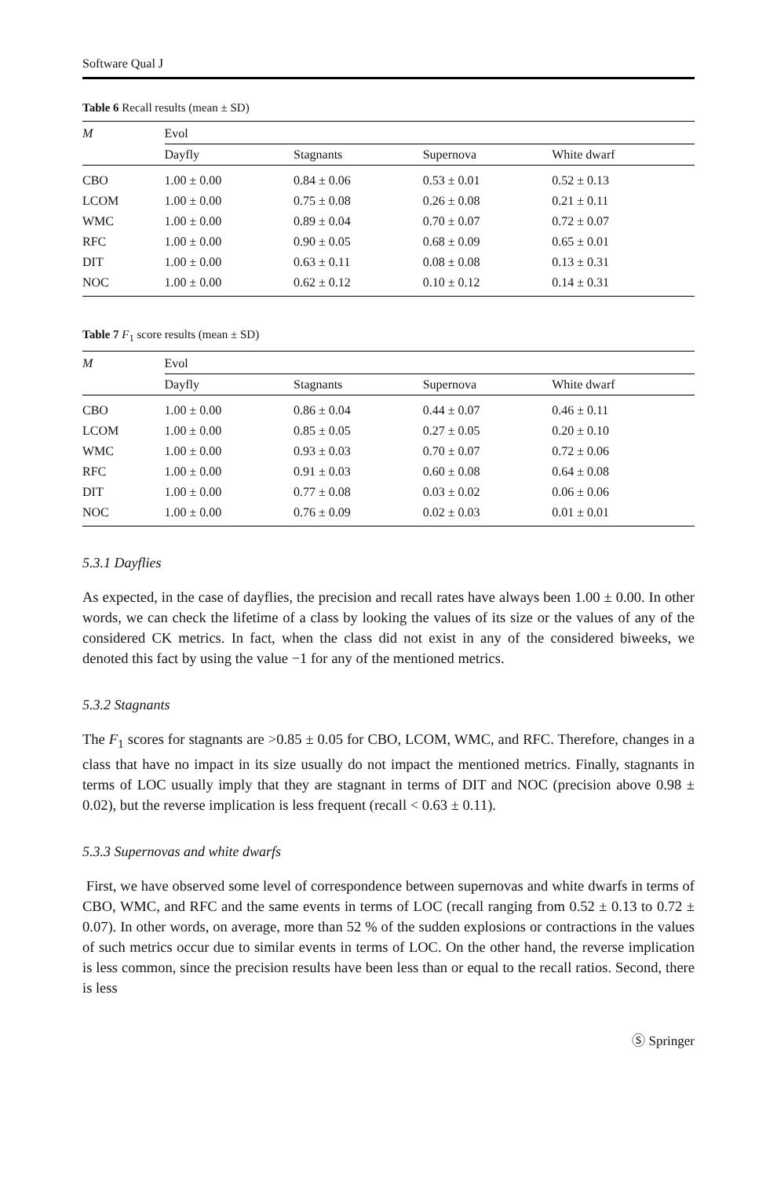Software Qual J
Table 6 Recall results (mean ± SD)
| M | Evol | | | |
| --- | --- | --- | --- | --- |
| | Dayfly | Stagnants | Supernova | White dwarf |
| CBO | 1.00 ± 0.00 | 0.84 ± 0.06 | 0.53 ± 0.01 | 0.52 ± 0.13 |
| LCOM | 1.00 ± 0.00 | 0.75 ± 0.08 | 0.26 ± 0.08 | 0.21 ± 0.11 |
| WMC | 1.00 ± 0.00 | 0.89 ± 0.04 | 0.70 ± 0.07 | 0.72 ± 0.07 |
| RFC | 1.00 ± 0.00 | 0.90 ± 0.05 | 0.68 ± 0.09 | 0.65 ± 0.01 |
| DIT | 1.00 ± 0.00 | 0.63 ± 0.11 | 0.08 ± 0.08 | 0.13 ± 0.31 |
| NOC | 1.00 ± 0.00 | 0.62 ± 0.12 | 0.10 ± 0.12 | 0.14 ± 0.31 |
Table 7 F<sub>1</sub> score results (mean ± SD)
| M | Evol | | | |
| --- | --- | --- | --- | --- |
| | Dayfly | Stagnants | Supernova | White dwarf |
| CBO | 1.00 ± 0.00 | 0.86 ± 0.04 | 0.44 ± 0.07 | 0.46 ± 0.11 |
| LCOM | 1.00 ± 0.00 | 0.85 ± 0.05 | 0.27 ± 0.05 | 0.20 ± 0.10 |
| WMC | 1.00 ± 0.00 | 0.93 ± 0.03 | 0.70 ± 0.07 | 0.72 ± 0.06 |
| RFC | 1.00 ± 0.00 | 0.91 ± 0.03 | 0.60 ± 0.08 | 0.64 ± 0.08 |
| DIT | 1.00 ± 0.00 | 0.77 ± 0.08 | 0.03 ± 0.02 | 0.06 ± 0.06 |
| NOC | 1.00 ± 0.00 | 0.76 ± 0.09 | 0.02 ± 0.03 | 0.01 ± 0.01 |
5.3.1 Dayflies
As expected, in the case of dayflies, the precision and recall rates have always been 1.00 ± 0.00. In other words, we can check the lifetime of a class by looking the values of its size or the values of any of the considered CK metrics. In fact, when the class did not exist in any of the considered biweeks, we denoted this fact by using the value −1 for any of the mentioned metrics.
5.3.2 Stagnants
The F<sub>1</sub> scores for stagnants are >0.85 ± 0.05 for CBO, LCOM, WMC, and RFC. Therefore, changes in a class that have no impact in its size usually do not impact the mentioned metrics. Finally, stagnants in terms of LOC usually imply that they are stagnant in terms of DIT and NOC (precision above 0.98 ± 0.02), but the reverse implication is less frequent (recall < 0.63 ± 0.11).
5.3.3 Supernovas and white dwarfs
First, we have observed some level of correspondence between supernovas and white dwarfs in terms of CBO, WMC, and RFC and the same events in terms of LOC (recall ranging from 0.52 ± 0.13 to 0.72 ± 0.07). In other words, on average, more than 52 % of the sudden explosions or contractions in the values of such metrics occur due to similar events in terms of LOC. On the other hand, the reverse implication is less common, since the precision results have been less than or equal to the recall ratios. Second, there is less
Ⓢ Springer